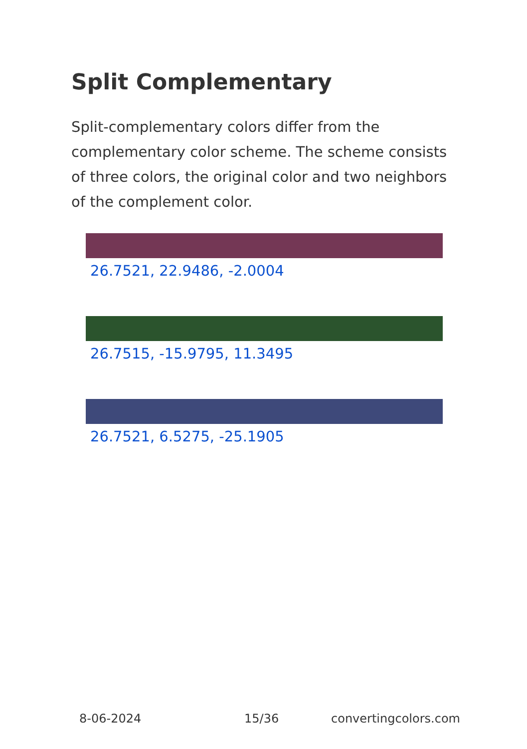Split Complementary
Split-complementary colors differ from the complementary color scheme. The scheme consists of three colors, the original color and two neighbors of the complement color.
26.7521, 22.9486, -2.0004
26.7515, -15.9795, 11.3495
26.7521, 6.5275, -25.1905
8-06-2024 15/36 convertingcolors.com